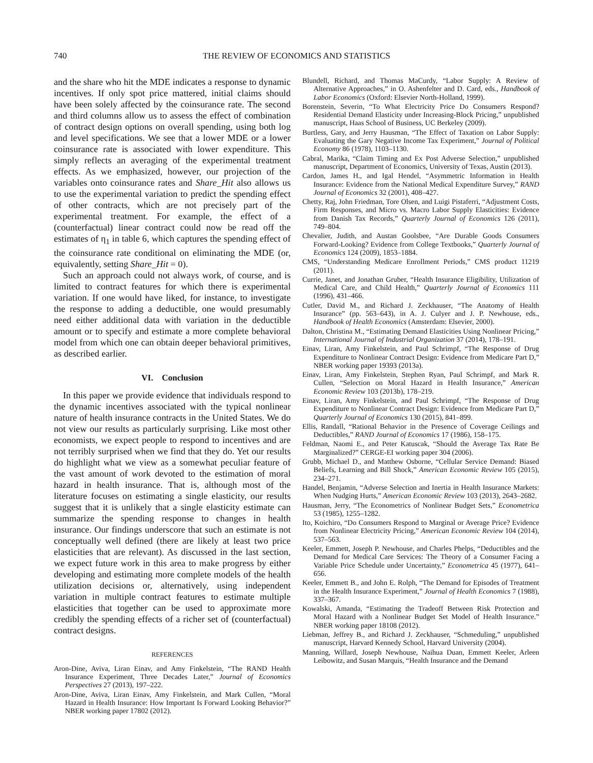740 THE REVIEW OF ECONOMICS AND STATISTICS
and the share who hit the MDE indicates a response to dynamic incentives. If only spot price mattered, initial claims should have been solely affected by the coinsurance rate. The second and third columns allow us to assess the effect of combination of contract design options on overall spending, using both log and level specifications. We see that a lower MDE or a lower coinsurance rate is associated with lower expenditure. This simply reflects an averaging of the experimental treatment effects. As we emphasized, however, our projection of the variables onto coinsurance rates and Share_Hit also allows us to use the experimental variation to predict the spending effect of other contracts, which are not precisely part of the experimental treatment. For example, the effect of a (counterfactual) linear contract could now be read off the estimates of η<sub>1</sub> in table 6, which captures the spending effect of the coinsurance rate conditional on eliminating the MDE (or, equivalently, setting Share_Hit = 0).
Such an approach could not always work, of course, and is limited to contract features for which there is experimental variation. If one would have liked, for instance, to investigate the response to adding a deductible, one would presumably need either additional data with variation in the deductible amount or to specify and estimate a more complete behavioral model from which one can obtain deeper behavioral primitives, as described earlier.
VI. Conclusion
In this paper we provide evidence that individuals respond to the dynamic incentives associated with the typical nonlinear nature of health insurance contracts in the United States. We do not view our results as particularly surprising. Like most other economists, we expect people to respond to incentives and are not terribly surprised when we find that they do. Yet our results do highlight what we view as a somewhat peculiar feature of the vast amount of work devoted to the estimation of moral hazard in health insurance. That is, although most of the literature focuses on estimating a single elasticity, our results suggest that it is unlikely that a single elasticity estimate can summarize the spending response to changes in health insurance. Our findings underscore that such an estimate is not conceptually well defined (there are likely at least two price elasticities that are relevant). As discussed in the last section, we expect future work in this area to make progress by either developing and estimating more complete models of the health utilization decisions or, alternatively, using independent variation in multiple contract features to estimate multiple elasticities that together can be used to approximate more credibly the spending effects of a richer set of (counterfactual) contract designs.
REFERENCES
Aron-Dine, Aviva, Liran Einav, and Amy Finkelstein, “The RAND Health Insurance Experiment, Three Decades Later,” Journal of Economics Perspectives 27 (2013), 197–222.
Aron-Dine, Aviva, Liran Einav, Amy Finkelstein, and Mark Cullen, “Moral Hazard in Health Insurance: How Important Is Forward Looking Behavior?” NBER working paper 17802 (2012).
Blundell, Richard, and Thomas MaCurdy, “Labor Supply: A Review of Alternative Approaches,” in O. Ashenfelter and D. Card, eds., Handbook of Labor Economics (Oxford: Elsevier North-Holland, 1999).
Borenstein, Severin, “To What Electricity Price Do Consumers Respond? Residential Demand Elasticity under Increasing-Block Pricing,” unpublished manuscript, Haas School of Business, UC Berkeley (2009).
Burtless, Gary, and Jerry Hausman, “The Effect of Taxation on Labor Supply: Evaluating the Gary Negative Income Tax Experiment,” Journal of Political Economy 86 (1978), 1103–1130.
Cabral, Marika, “Claim Timing and Ex Post Adverse Selection,” unpublished manuscript, Department of Economics, University of Texas, Austin (2013).
Cardon, James H., and Igal Hendel, “Asymmetric Information in Health Insurance: Evidence from the National Medical Expenditure Survey,” RAND Journal of Economics 32 (2001), 408–427.
Chetty, Raj, John Friedman, Tore Olsen, and Luigi Pistaferri, “Adjustment Costs, Firm Responses, and Micro vs. Macro Labor Supply Elasticities: Evidence from Danish Tax Records,” Quarterly Journal of Economics 126 (2011), 749–804.
Chevalier, Judith, and Austan Goolsbee, “Are Durable Goods Consumers Forward-Looking? Evidence from College Textbooks,” Quarterly Journal of Economics 124 (2009), 1853–1884.
CMS, “Understanding Medicare Enrollment Periods,” CMS product 11219 (2011).
Currie, Janet, and Jonathan Gruber, “Health Insurance Eligibility, Utilization of Medical Care, and Child Health,” Quarterly Journal of Economics 111 (1996), 431–466.
Cutler, David M., and Richard J. Zeckhauser, “The Anatomy of Health Insurance” (pp. 563–643), in A. J. Culyer and J. P. Newhouse, eds., Handbook of Health Economics (Amsterdam: Elsevier, 2000).
Dalton, Christina M., “Estimating Demand Elasticities Using Nonlinear Pricing,” International Journal of Industrial Organization 37 (2014), 178–191.
Einav, Liran, Amy Finkelstein, and Paul Schrimpf, “The Response of Drug Expenditure to Nonlinear Contract Design: Evidence from Medicare Part D,” NBER working paper 19393 (2013a).
Einav, Liran, Amy Finkelstein, Stephen Ryan, Paul Schrimpf, and Mark R. Cullen, “Selection on Moral Hazard in Health Insurance,” American Economic Review 103 (2013b), 178–219.
Einav, Liran, Amy Finkelstein, and Paul Schrimpf, “The Response of Drug Expenditure to Nonlinear Contract Design: Evidence from Medicare Part D,” Quarterly Journal of Economics 130 (2015), 841–899.
Ellis, Randall, “Rational Behavior in the Presence of Coverage Ceilings and Deductibles,” RAND Journal of Economics 17 (1986), 158–175.
Feldman, Naomi E., and Peter Katuscak, “Should the Average Tax Rate Be Marginalized?” CERGE-EI working paper 304 (2006).
Grubb, Michael D., and Matthew Osborne, “Cellular Service Demand: Biased Beliefs, Learning and Bill Shock,” American Economic Review 105 (2015), 234–271.
Handel, Benjamin, “Adverse Selection and Inertia in Health Insurance Markets: When Nudging Hurts,” American Economic Review 103 (2013), 2643–2682.
Hausman, Jerry, “The Econometrics of Nonlinear Budget Sets,” Econometrica 53 (1985), 1255–1282.
Ito, Koichiro, “Do Consumers Respond to Marginal or Average Price? Evidence from Nonlinear Electricity Pricing,” American Economic Review 104 (2014), 537–563.
Keeler, Emmett, Joseph P. Newhouse, and Charles Phelps, “Deductibles and the Demand for Medical Care Services: The Theory of a Consumer Facing a Variable Price Schedule under Uncertainty,” Econometrica 45 (1977), 641–656.
Keeler, Emmett B., and John E. Rolph, “The Demand for Episodes of Treatment in the Health Insurance Experiment,” Journal of Health Economics 7 (1988), 337–367.
Kowalski, Amanda, “Estimating the Tradeoff Between Risk Protection and Moral Hazard with a Nonlinear Budget Set Model of Health Insurance.” NBER working paper 18108 (2012).
Liebman, Jeffrey B., and Richard J. Zeckhauser, “Schmeduling,” unpublished manuscript, Harvard Kennedy School, Harvard University (2004).
Manning, Willard, Joseph Newhouse, Naihua Duan, Emmett Keeler, Arleen Leibowitz, and Susan Marquis, “Health Insurance and the Demand